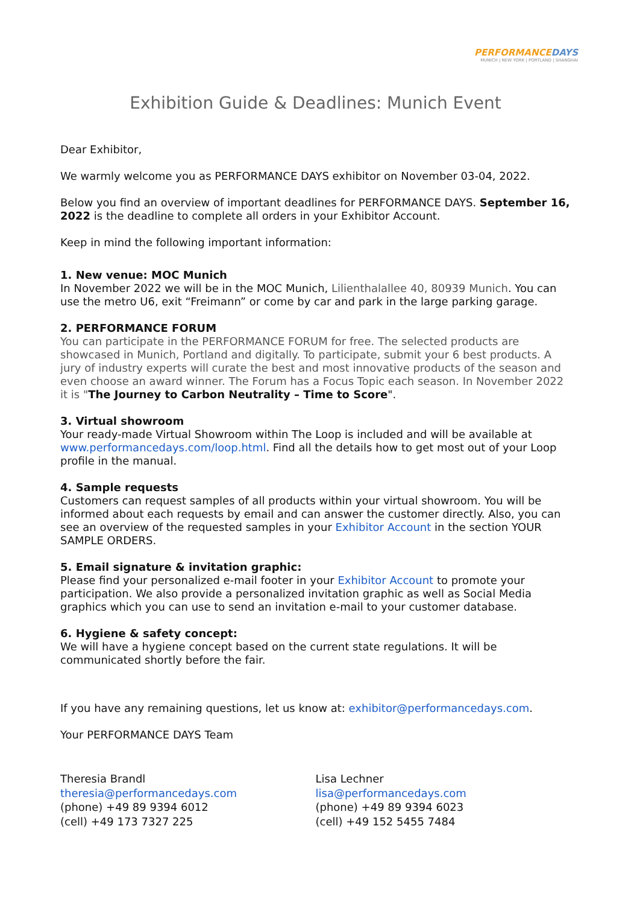PERFORMANCEDAYS
MUNICH | NEW YORK | PORTLAND | SHANGHAI
Exhibition Guide & Deadlines: Munich Event
Dear Exhibitor,
We warmly welcome you as PERFORMANCE DAYS exhibitor on November 03-04, 2022.
Below you find an overview of important deadlines for PERFORMANCE DAYS. September 16, 2022 is the deadline to complete all orders in your Exhibitor Account.
Keep in mind the following important information:
1. New venue: MOC Munich
In November 2022 we will be in the MOC Munich, Lilienthalallee 40, 80939 Munich. You can use the metro U6, exit “Freimann” or come by car and park in the large parking garage.
2. PERFORMANCE FORUM
You can participate in the PERFORMANCE FORUM for free. The selected products are showcased in Munich, Portland and digitally. To participate, submit your 6 best products. A jury of industry experts will curate the best and most innovative products of the season and even choose an award winner. The Forum has a Focus Topic each season. In November 2022 it is "The Journey to Carbon Neutrality – Time to Score".
3. Virtual showroom
Your ready-made Virtual Showroom within The Loop is included and will be available at www.performancedays.com/loop.html. Find all the details how to get most out of your Loop profile in the manual.
4. Sample requests
Customers can request samples of all products within your virtual showroom. You will be informed about each requests by email and can answer the customer directly. Also, you can see an overview of the requested samples in your Exhibitor Account in the section YOUR SAMPLE ORDERS.
5. Email signature & invitation graphic:
Please find your personalized e-mail footer in your Exhibitor Account to promote your participation. We also provide a personalized invitation graphic as well as Social Media graphics which you can use to send an invitation e-mail to your customer database.
6. Hygiene & safety concept:
We will have a hygiene concept based on the current state regulations. It will be communicated shortly before the fair.
If you have any remaining questions, let us know at: exhibitor@performancedays.com.
Your PERFORMANCE DAYS Team
Theresia Brandl
theresia@performancedays.com
(phone) +49 89 9394 6012
(cell) +49 173 7327 225
Lisa Lechner
lisa@performancedays.com
(phone) +49 89 9394 6023
(cell) +49 152 5455 7484